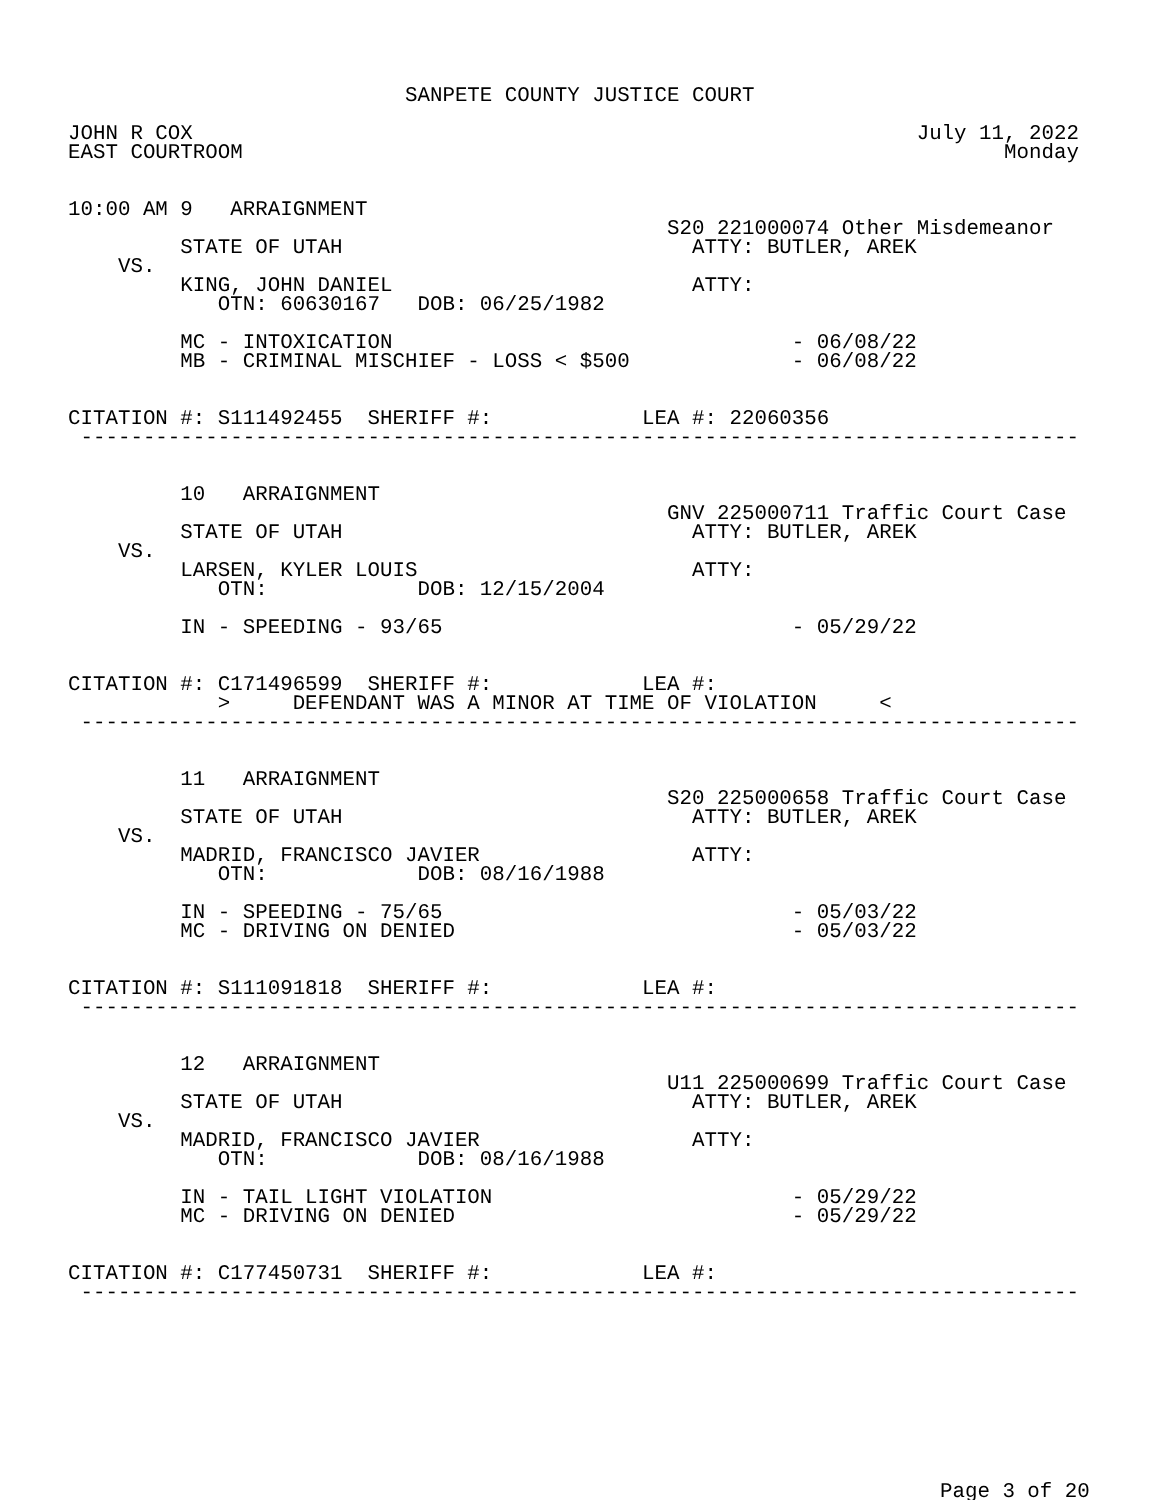SANPETE COUNTY JUSTICE COURT

JOHN R COX                                                          July 11, 2022
EAST COURTROOM                                                             Monday


10:00 AM 9   ARRAIGNMENT
                                                S20 221000074 Other Misdemeanor
         STATE OF UTAH                            ATTY: BUTLER, AREK
    VS.
         KING, JOHN DANIEL                        ATTY:
            OTN: 60630167   DOB: 06/25/1982

         MC - INTOXICATION                                - 06/08/22
         MB - CRIMINAL MISCHIEF - LOSS < $500             - 06/08/22


CITATION #: S111492455  SHERIFF #:            LEA #: 22060356
 --------------------------------------------------------------------------------


         10   ARRAIGNMENT
                                                GNV 225000711 Traffic Court Case
         STATE OF UTAH                            ATTY: BUTLER, AREK
    VS.
         LARSEN, KYLER LOUIS                      ATTY:
            OTN:            DOB: 12/15/2004

         IN - SPEEDING - 93/65                            - 05/29/22


CITATION #: C171496599  SHERIFF #:            LEA #:
            >     DEFENDANT WAS A MINOR AT TIME OF VIOLATION     <
 --------------------------------------------------------------------------------


         11   ARRAIGNMENT
                                                S20 225000658 Traffic Court Case
         STATE OF UTAH                            ATTY: BUTLER, AREK
    VS.
         MADRID, FRANCISCO JAVIER                 ATTY:
            OTN:            DOB: 08/16/1988

         IN - SPEEDING - 75/65                            - 05/03/22
         MC - DRIVING ON DENIED                           - 05/03/22


CITATION #: S111091818  SHERIFF #:            LEA #:
 --------------------------------------------------------------------------------


         12   ARRAIGNMENT
                                                U11 225000699 Traffic Court Case
         STATE OF UTAH                            ATTY: BUTLER, AREK
    VS.
         MADRID, FRANCISCO JAVIER                 ATTY:
            OTN:            DOB: 08/16/1988

         IN - TAIL LIGHT VIOLATION                        - 05/29/22
         MC - DRIVING ON DENIED                           - 05/29/22


CITATION #: C177450731  SHERIFF #:            LEA #:
 --------------------------------------------------------------------------------
Page 3 of 20